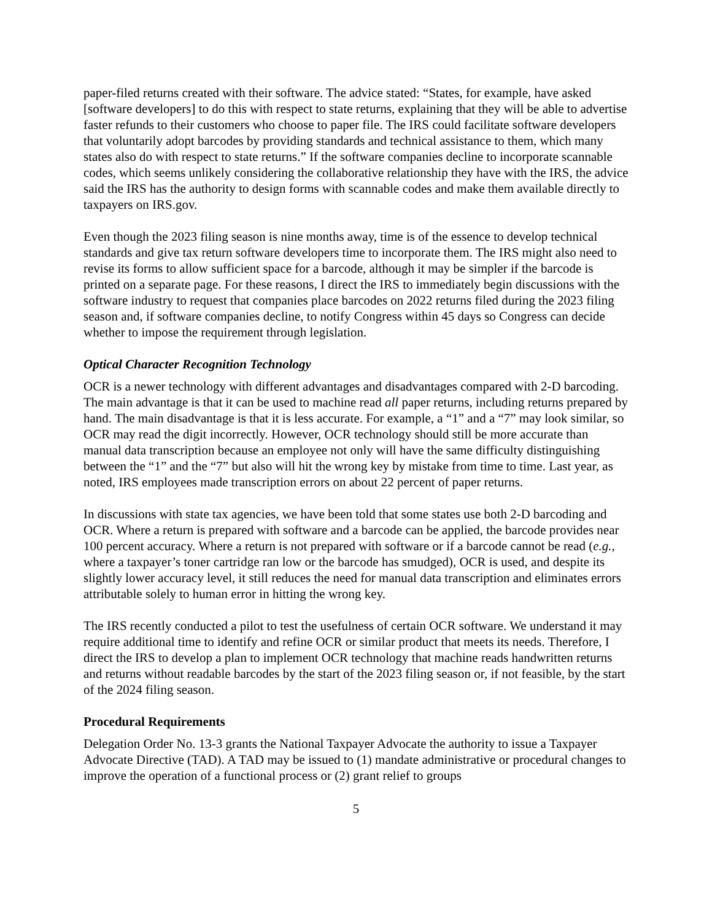paper-filed returns created with their software. The advice stated: “States, for example, have asked [software developers] to do this with respect to state returns, explaining that they will be able to advertise faster refunds to their customers who choose to paper file. The IRS could facilitate software developers that voluntarily adopt barcodes by providing standards and technical assistance to them, which many states also do with respect to state returns.” If the software companies decline to incorporate scannable codes, which seems unlikely considering the collaborative relationship they have with the IRS, the advice said the IRS has the authority to design forms with scannable codes and make them available directly to taxpayers on IRS.gov.
Even though the 2023 filing season is nine months away, time is of the essence to develop technical standards and give tax return software developers time to incorporate them. The IRS might also need to revise its forms to allow sufficient space for a barcode, although it may be simpler if the barcode is printed on a separate page. For these reasons, I direct the IRS to immediately begin discussions with the software industry to request that companies place barcodes on 2022 returns filed during the 2023 filing season and, if software companies decline, to notify Congress within 45 days so Congress can decide whether to impose the requirement through legislation.
Optical Character Recognition Technology
OCR is a newer technology with different advantages and disadvantages compared with 2-D barcoding. The main advantage is that it can be used to machine read all paper returns, including returns prepared by hand. The main disadvantage is that it is less accurate. For example, a “1” and a “7” may look similar, so OCR may read the digit incorrectly. However, OCR technology should still be more accurate than manual data transcription because an employee not only will have the same difficulty distinguishing between the “1” and the “7” but also will hit the wrong key by mistake from time to time. Last year, as noted, IRS employees made transcription errors on about 22 percent of paper returns.
In discussions with state tax agencies, we have been told that some states use both 2-D barcoding and OCR. Where a return is prepared with software and a barcode can be applied, the barcode provides near 100 percent accuracy. Where a return is not prepared with software or if a barcode cannot be read (e.g., where a taxpayer’s toner cartridge ran low or the barcode has smudged), OCR is used, and despite its slightly lower accuracy level, it still reduces the need for manual data transcription and eliminates errors attributable solely to human error in hitting the wrong key.
The IRS recently conducted a pilot to test the usefulness of certain OCR software. We understand it may require additional time to identify and refine OCR or similar product that meets its needs. Therefore, I direct the IRS to develop a plan to implement OCR technology that machine reads handwritten returns and returns without readable barcodes by the start of the 2023 filing season or, if not feasible, by the start of the 2024 filing season.
Procedural Requirements
Delegation Order No. 13-3 grants the National Taxpayer Advocate the authority to issue a Taxpayer Advocate Directive (TAD). A TAD may be issued to (1) mandate administrative or procedural changes to improve the operation of a functional process or (2) grant relief to groups
5